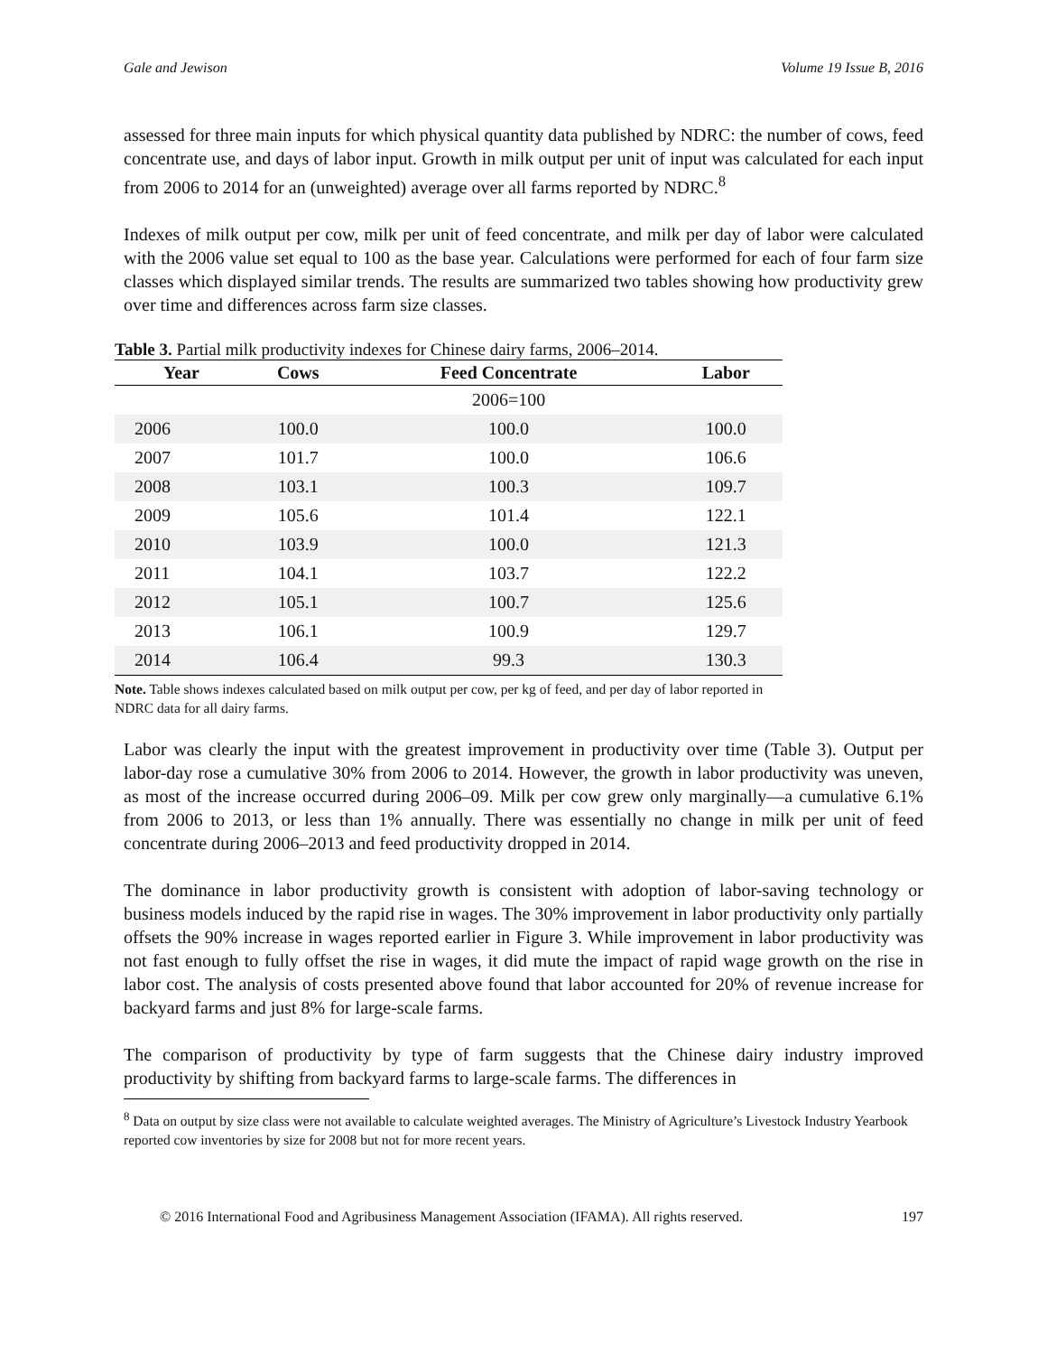Gale and Jewison Volume 19 Issue B, 2016
assessed for three main inputs for which physical quantity data published by NDRC: the number of cows, feed concentrate use, and days of labor input. Growth in milk output per unit of input was calculated for each input from 2006 to 2014 for an (unweighted) average over all farms reported by NDRC.<sup>8</sup>
Indexes of milk output per cow, milk per unit of feed concentrate, and milk per day of labor were calculated with the 2006 value set equal to 100 as the base year. Calculations were performed for each of four farm size classes which displayed similar trends. The results are summarized two tables showing how productivity grew over time and differences across farm size classes.
Table 3. Partial milk productivity indexes for Chinese dairy farms, 2006–2014.
| Year | Cows | Feed Concentrate | Labor |
| --- | --- | --- | --- |
| | | 2006=100 | |
| 2006 | 100.0 | 100.0 | 100.0 |
| 2007 | 101.7 | 100.0 | 106.6 |
| 2008 | 103.1 | 100.3 | 109.7 |
| 2009 | 105.6 | 101.4 | 122.1 |
| 2010 | 103.9 | 100.0 | 121.3 |
| 2011 | 104.1 | 103.7 | 122.2 |
| 2012 | 105.1 | 100.7 | 125.6 |
| 2013 | 106.1 | 100.9 | 129.7 |
| 2014 | 106.4 | 99.3 | 130.3 |
Note. Table shows indexes calculated based on milk output per cow, per kg of feed, and per day of labor reported in NDRC data for all dairy farms.
Labor was clearly the input with the greatest improvement in productivity over time (Table 3). Output per labor-day rose a cumulative 30% from 2006 to 2014. However, the growth in labor productivity was uneven, as most of the increase occurred during 2006–09. Milk per cow grew only marginally—a cumulative 6.1% from 2006 to 2013, or less than 1% annually. There was essentially no change in milk per unit of feed concentrate during 2006–2013 and feed productivity dropped in 2014.
The dominance in labor productivity growth is consistent with adoption of labor-saving technology or business models induced by the rapid rise in wages. The 30% improvement in labor productivity only partially offsets the 90% increase in wages reported earlier in Figure 3. While improvement in labor productivity was not fast enough to fully offset the rise in wages, it did mute the impact of rapid wage growth on the rise in labor cost. The analysis of costs presented above found that labor accounted for 20% of revenue increase for backyard farms and just 8% for large-scale farms.
The comparison of productivity by type of farm suggests that the Chinese dairy industry improved productivity by shifting from backyard farms to large-scale farms. The differences in
<sup>8</sup> Data on output by size class were not available to calculate weighted averages. The Ministry of Agriculture’s Livestock Industry Yearbook reported cow inventories by size for 2008 but not for more recent years.
© 2016 International Food and Agribusiness Management Association (IFAMA). All rights reserved. 197